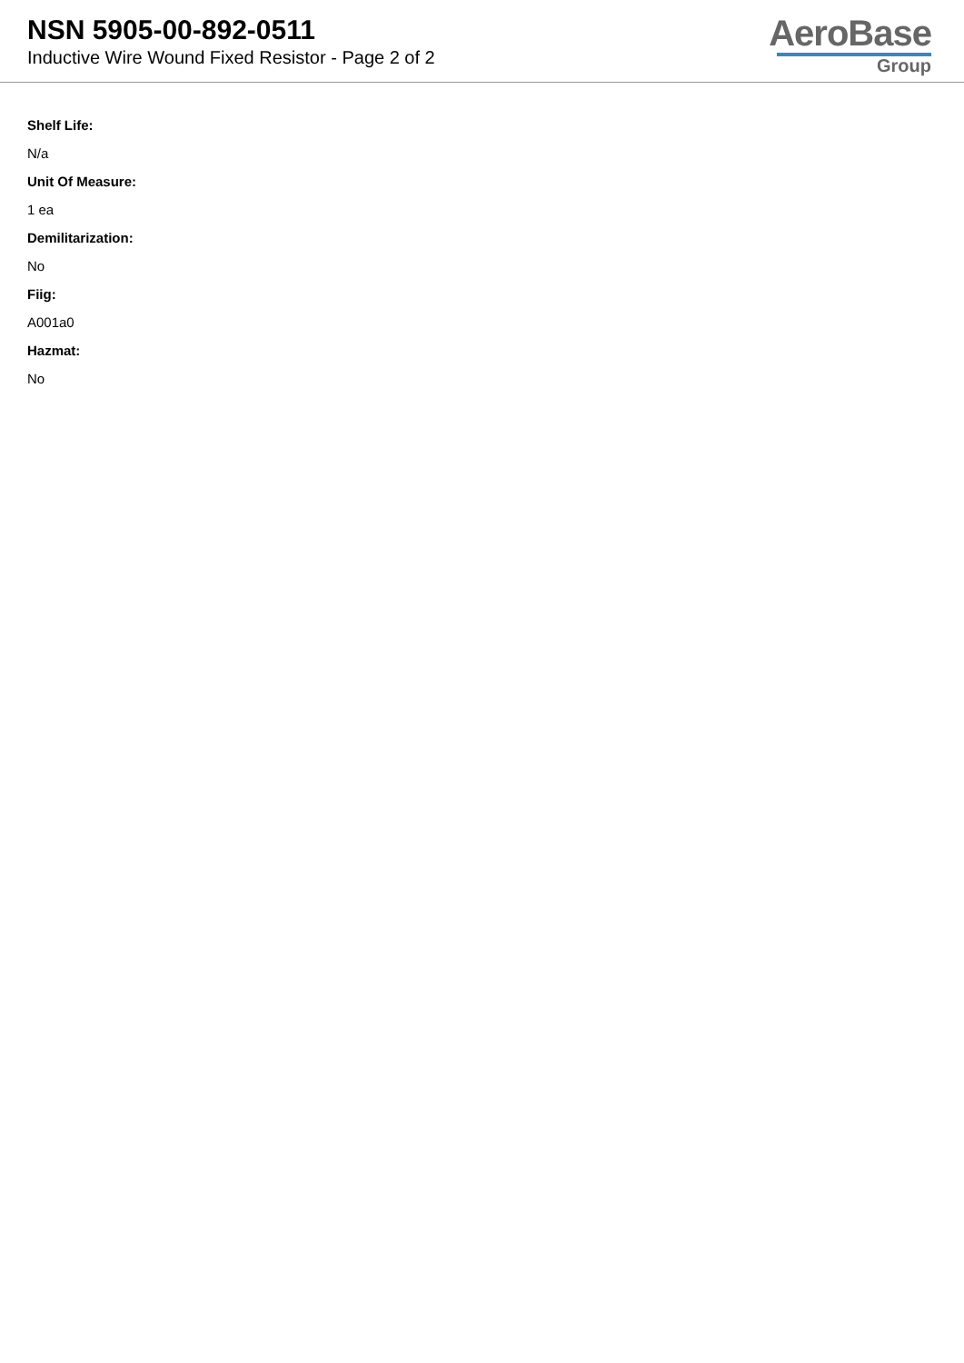NSN 5905-00-892-0511
Inductive Wire Wound Fixed Resistor - Page 2 of 2
AeroBase
Group
Shelf Life:
N/a
Unit Of Measure:
1 ea
Demilitarization:
No
Fiig:
A001a0
Hazmat:
No